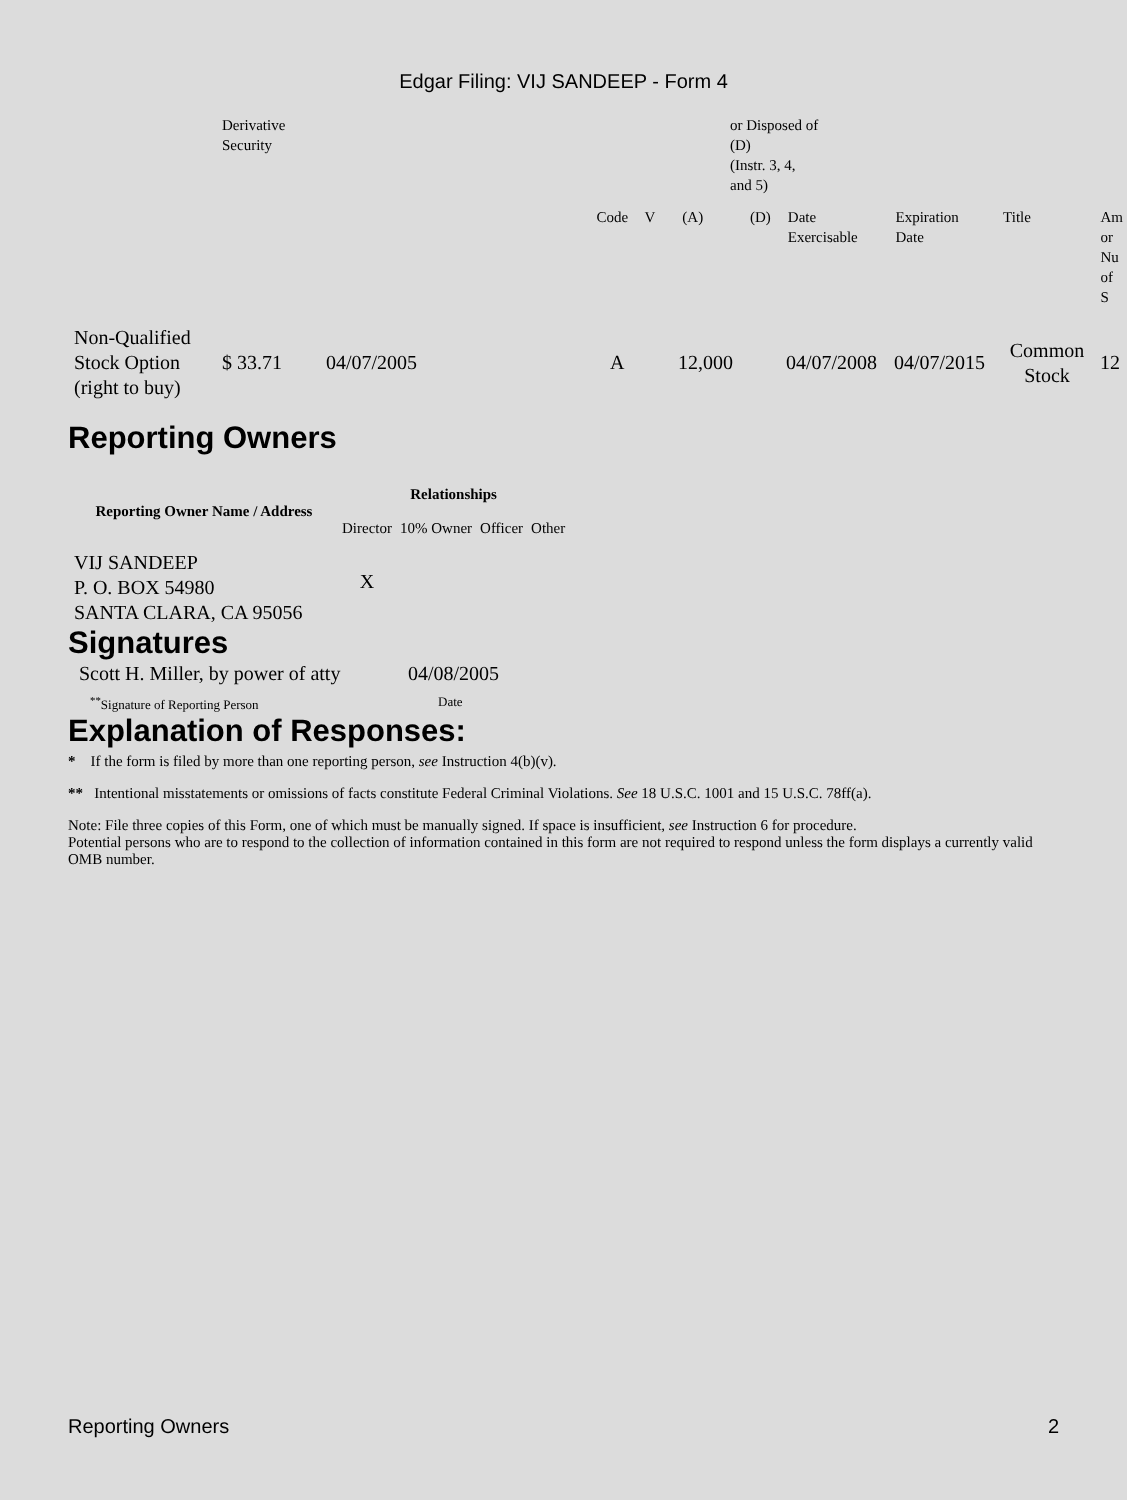Edgar Filing: VIJ SANDEEP - Form 4
| | Derivative Security | or Disposed of (D) (Instr. 3, 4, and 5) |
| | Code | V | (A) | (D) | Date Exercisable | Expiration Date | Title | Am or Nu of S |
| Non-Qualified Stock Option (right to buy) | $ 33.71 | 04/07/2005 | A | 12,000 | 04/07/2008 | 04/07/2015 | Common Stock | 12 |
Reporting Owners
| Reporting Owner Name / Address | Relationships | | | |
| --- | --- | --- | --- | --- |
| | Director | 10% Owner | Officer | Other |
| VIJ SANDEEP P. O. BOX 54980 SANTA CLARA, CA 95056 | X | | | |
Signatures
| Scott H. Miller, by power of atty | 04/08/2005 |
| <sup>**</sup> Signature of Reporting Person | Date |
Explanation of Responses:
* If the form is filed by more than one reporting person, see Instruction 4(b)(v).
** Intentional misstatements or omissions of facts constitute Federal Criminal Violations. See 18 U.S.C. 1001 and 15 U.S.C. 78ff(a).
Note: File three copies of this Form, one of which must be manually signed. If space is insufficient, see Instruction 6 for procedure.
Potential persons who are to respond to the collection of information contained in this form are not required to respond unless the form displays a currently valid OMB number.
Reporting Owners 2